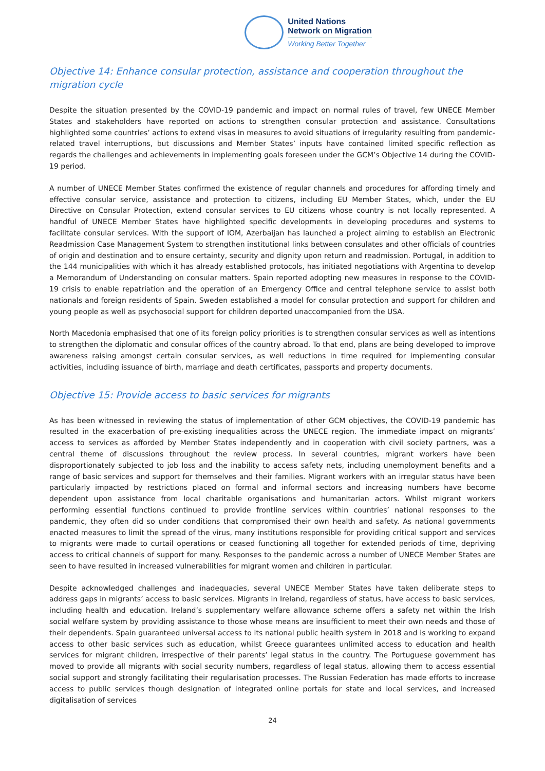United Nations
Network on Migration
Working Better Together
Objective 14: Enhance consular protection, assistance and cooperation throughout the migration cycle
Despite the situation presented by the COVID-19 pandemic and impact on normal rules of travel, few UNECE Member States and stakeholders have reported on actions to strengthen consular protection and assistance. Consultations highlighted some countries’ actions to extend visas in measures to avoid situations of irregularity resulting from pandemic-related travel interruptions, but discussions and Member States’ inputs have contained limited specific reflection as regards the challenges and achievements in implementing goals foreseen under the GCM’s Objective 14 during the COVID-19 period.
A number of UNECE Member States confirmed the existence of regular channels and procedures for affording timely and effective consular service, assistance and protection to citizens, including EU Member States, which, under the EU Directive on Consular Protection, extend consular services to EU citizens whose country is not locally represented. A handful of UNECE Member States have highlighted specific developments in developing procedures and systems to facilitate consular services. With the support of IOM, Azerbaijan has launched a project aiming to establish an Electronic Readmission Case Management System to strengthen institutional links between consulates and other officials of countries of origin and destination and to ensure certainty, security and dignity upon return and readmission. Portugal, in addition to the 144 municipalities with which it has already established protocols, has initiated negotiations with Argentina to develop a Memorandum of Understanding on consular matters. Spain reported adopting new measures in response to the COVID-19 crisis to enable repatriation and the operation of an Emergency Office and central telephone service to assist both nationals and foreign residents of Spain. Sweden established a model for consular protection and support for children and young people as well as psychosocial support for children deported unaccompanied from the USA.
North Macedonia emphasised that one of its foreign policy priorities is to strengthen consular services as well as intentions to strengthen the diplomatic and consular offices of the country abroad. To that end, plans are being developed to improve awareness raising amongst certain consular services, as well reductions in time required for implementing consular activities, including issuance of birth, marriage and death certificates, passports and property documents.
Objective 15: Provide access to basic services for migrants
As has been witnessed in reviewing the status of implementation of other GCM objectives, the COVID-19 pandemic has resulted in the exacerbation of pre-existing inequalities across the UNECE region. The immediate impact on migrants’ access to services as afforded by Member States independently and in cooperation with civil society partners, was a central theme of discussions throughout the review process. In several countries, migrant workers have been disproportionately subjected to job loss and the inability to access safety nets, including unemployment benefits and a range of basic services and support for themselves and their families. Migrant workers with an irregular status have been particularly impacted by restrictions placed on formal and informal sectors and increasing numbers have become dependent upon assistance from local charitable organisations and humanitarian actors. Whilst migrant workers performing essential functions continued to provide frontline services within countries’ national responses to the pandemic, they often did so under conditions that compromised their own health and safety. As national governments enacted measures to limit the spread of the virus, many institutions responsible for providing critical support and services to migrants were made to curtail operations or ceased functioning all together for extended periods of time, depriving access to critical channels of support for many. Responses to the pandemic across a number of UNECE Member States are seen to have resulted in increased vulnerabilities for migrant women and children in particular.
Despite acknowledged challenges and inadequacies, several UNECE Member States have taken deliberate steps to address gaps in migrants’ access to basic services. Migrants in Ireland, regardless of status, have access to basic services, including health and education. Ireland’s supplementary welfare allowance scheme offers a safety net within the Irish social welfare system by providing assistance to those whose means are insufficient to meet their own needs and those of their dependents. Spain guaranteed universal access to its national public health system in 2018 and is working to expand access to other basic services such as education, whilst Greece guarantees unlimited access to education and health services for migrant children, irrespective of their parents’ legal status in the country. The Portuguese government has moved to provide all migrants with social security numbers, regardless of legal status, allowing them to access essential social support and strongly facilitating their regularisation processes. The Russian Federation has made efforts to increase access to public services though designation of integrated online portals for state and local services, and increased digitalisation of services
24